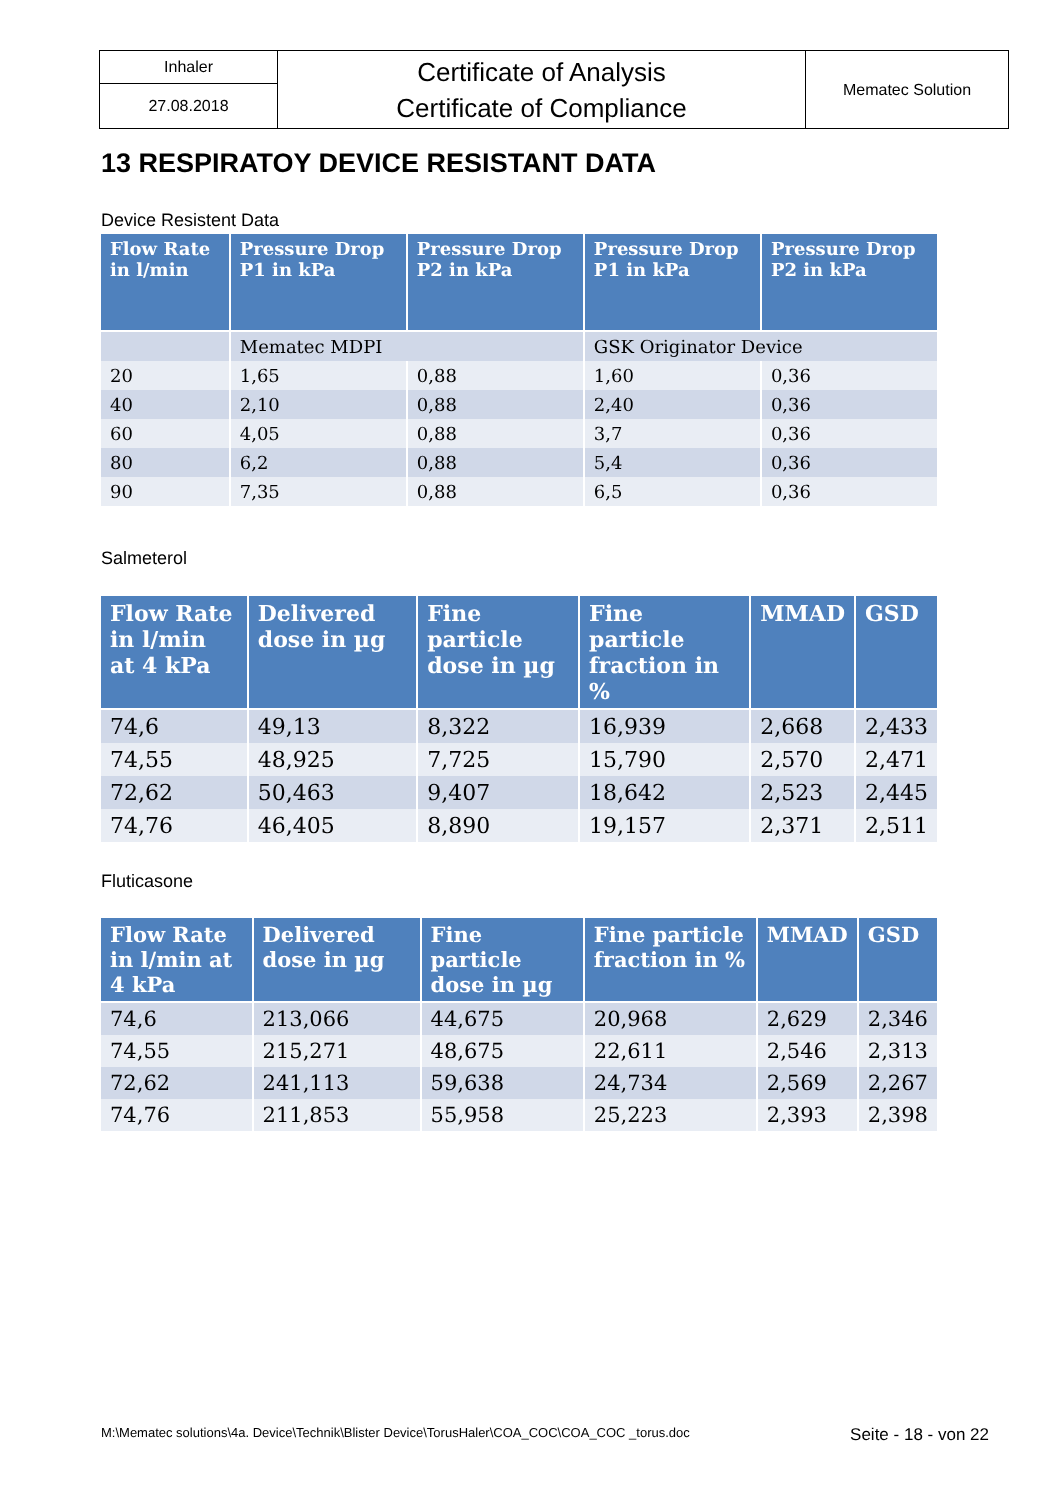| Inhaler | Certificate of Analysis Certificate of Compliance | Mematec Solution |
| 27.08.2018 | | |
13 RESPIRATOY DEVICE RESISTANT DATA
Device Resistent Data
| Flow Rate in l/min | Pressure Drop P1 in kPa | Pressure Drop P2 in kPa | Pressure Drop P1 in kPa | Pressure Drop P2 in kPa |
| --- | --- | --- | --- | --- |
| | Mematec MDPI | | GSK Originator Device | |
| 20 | 1,65 | 0,88 | 1,60 | 0,36 |
| 40 | 2,10 | 0,88 | 2,40 | 0,36 |
| 60 | 4,05 | 0,88 | 3,7 | 0,36 |
| 80 | 6,2 | 0,88 | 5,4 | 0,36 |
| 90 | 7,35 | 0,88 | 6,5 | 0,36 |
Salmeterol
| Flow Rate in l/min at 4 kPa | Delivered dose in µg | Fine particle dose in µg | Fine particle fraction in % | MMAD | GSD |
| --- | --- | --- | --- | --- | --- |
| 74,6 | 49,13 | 8,322 | 16,939 | 2,668 | 2,433 |
| 74,55 | 48,925 | 7,725 | 15,790 | 2,570 | 2,471 |
| 72,62 | 50,463 | 9,407 | 18,642 | 2,523 | 2,445 |
| 74,76 | 46,405 | 8,890 | 19,157 | 2,371 | 2,511 |
Fluticasone
| Flow Rate in l/min at 4 kPa | Delivered dose in µg | Fine particle dose in µg | Fine particle fraction in % | MMAD | GSD |
| --- | --- | --- | --- | --- | --- |
| 74,6 | 213,066 | 44,675 | 20,968 | 2,629 | 2,346 |
| 74,55 | 215,271 | 48,675 | 22,611 | 2,546 | 2,313 |
| 72,62 | 241,113 | 59,638 | 24,734 | 2,569 | 2,267 |
| 74,76 | 211,853 | 55,958 | 25,223 | 2,393 | 2,398 |
M:\Mematec solutions\4a. Device\Technik\Blister Device\TorusHaler\COA_COC\COA_COC _torus.doc Seite - 18 - von 22